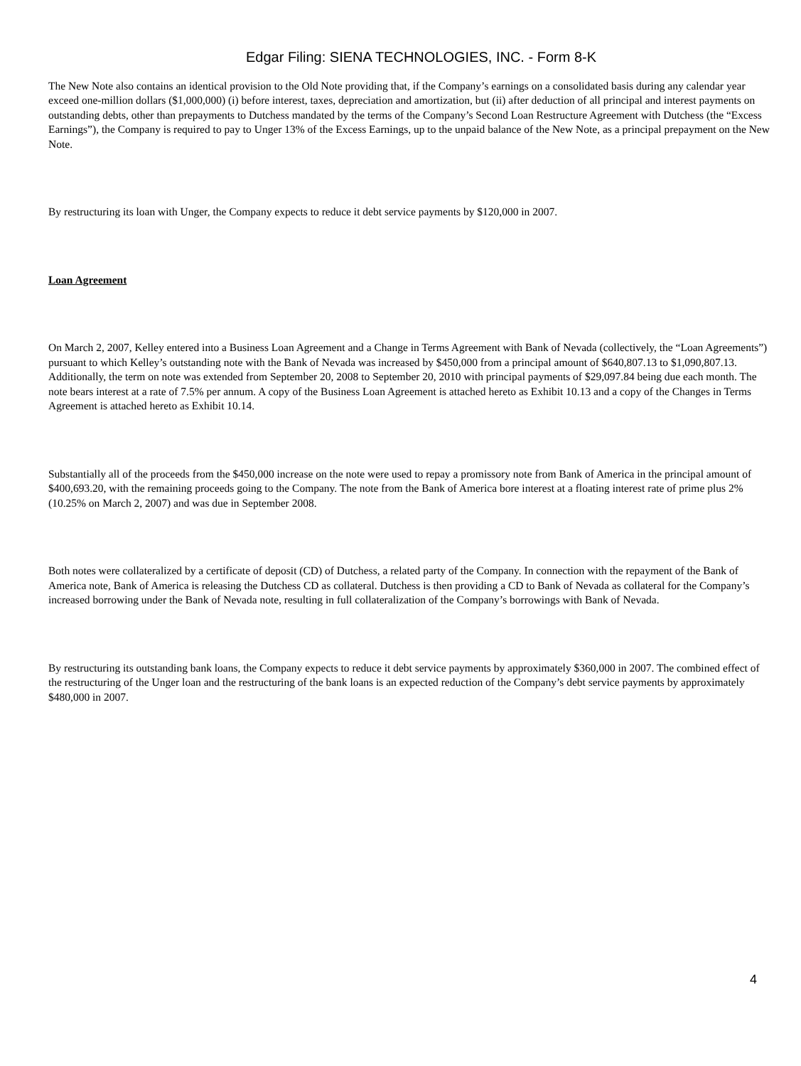Edgar Filing: SIENA TECHNOLOGIES, INC. - Form 8-K
The New Note also contains an identical provision to the Old Note providing that, if the Company’s earnings on a consolidated basis during any calendar year exceed one-million dollars ($1,000,000) (i) before interest, taxes, depreciation and amortization, but (ii) after deduction of all principal and interest payments on outstanding debts, other than prepayments to Dutchess mandated by the terms of the Company’s Second Loan Restructure Agreement with Dutchess (the “Excess Earnings”), the Company is required to pay to Unger 13% of the Excess Earnings, up to the unpaid balance of the New Note, as a principal prepayment on the New Note.
By restructuring its loan with Unger, the Company expects to reduce it debt service payments by $120,000 in 2007.
Loan Agreement
On March 2, 2007, Kelley entered into a Business Loan Agreement and a Change in Terms Agreement with Bank of Nevada (collectively, the “Loan Agreements”) pursuant to which Kelley’s outstanding note with the Bank of Nevada was increased by $450,000 from a principal amount of $640,807.13 to $1,090,807.13. Additionally, the term on note was extended from September 20, 2008 to September 20, 2010 with principal payments of $29,097.84 being due each month. The note bears interest at a rate of 7.5% per annum. A copy of the Business Loan Agreement is attached hereto as Exhibit 10.13 and a copy of the Changes in Terms Agreement is attached hereto as Exhibit 10.14.
Substantially all of the proceeds from the $450,000 increase on the note were used to repay a promissory note from Bank of America in the principal amount of $400,693.20, with the remaining proceeds going to the Company. The note from the Bank of America bore interest at a floating interest rate of prime plus 2% (10.25% on March 2, 2007) and was due in September 2008.
Both notes were collateralized by a certificate of deposit (CD) of Dutchess, a related party of the Company. In connection with the repayment of the Bank of America note, Bank of America is releasing the Dutchess CD as collateral. Dutchess is then providing a CD to Bank of Nevada as collateral for the Company’s increased borrowing under the Bank of Nevada note, resulting in full collateralization of the Company’s borrowings with Bank of Nevada.
By restructuring its outstanding bank loans, the Company expects to reduce it debt service payments by approximately $360,000 in 2007. The combined effect of the restructuring of the Unger loan and the restructuring of the bank loans is an expected reduction of the Company’s debt service payments by approximately $480,000 in 2007.
4